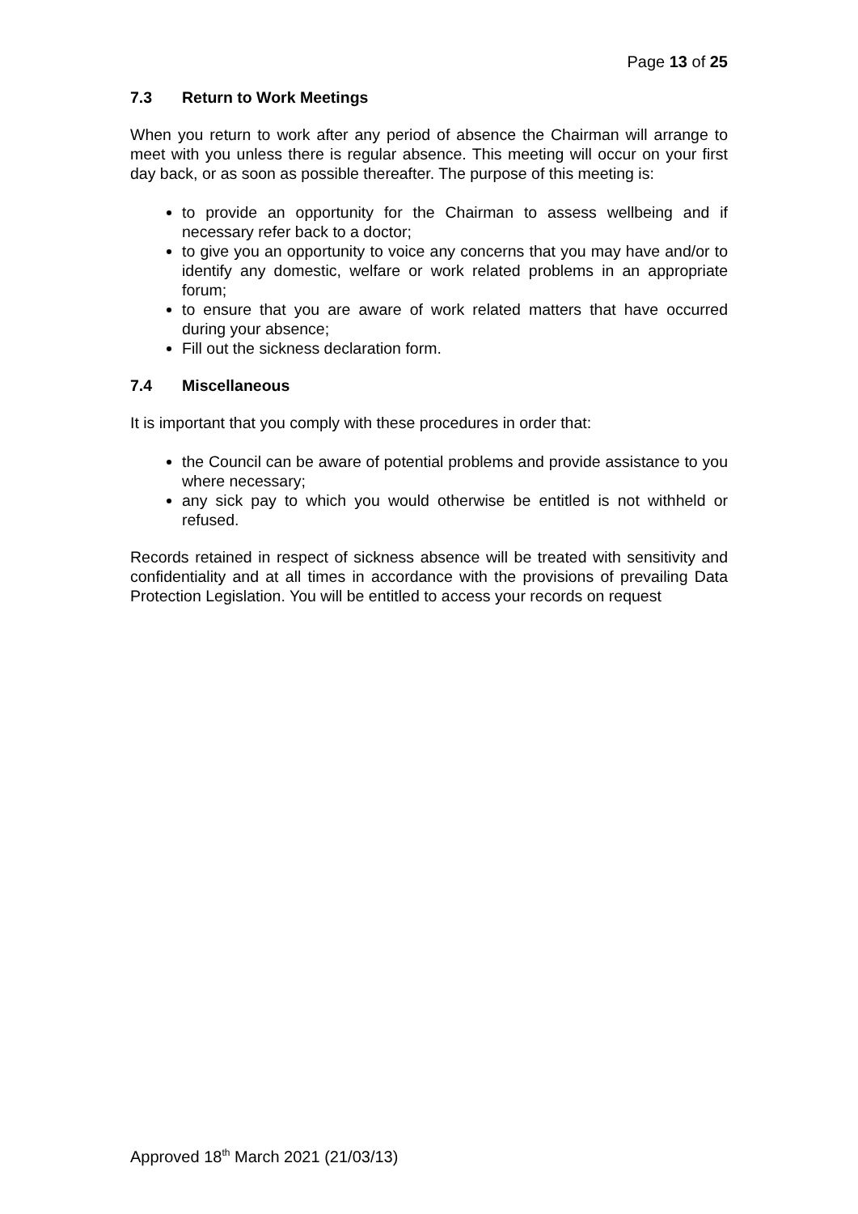Page 13 of 25
7.3 Return to Work Meetings
When you return to work after any period of absence the Chairman will arrange to meet with you unless there is regular absence. This meeting will occur on your first day back, or as soon as possible thereafter. The purpose of this meeting is:
to provide an opportunity for the Chairman to assess wellbeing and if necessary refer back to a doctor;
to give you an opportunity to voice any concerns that you may have and/or to identify any domestic, welfare or work related problems in an appropriate forum;
to ensure that you are aware of work related matters that have occurred during your absence;
Fill out the sickness declaration form.
7.4 Miscellaneous
It is important that you comply with these procedures in order that:
the Council can be aware of potential problems and provide assistance to you where necessary;
any sick pay to which you would otherwise be entitled is not withheld or refused.
Records retained in respect of sickness absence will be treated with sensitivity and confidentiality and at all times in accordance with the provisions of prevailing Data Protection Legislation. You will be entitled to access your records on request
Approved 18<sup>th</sup> March 2021 (21/03/13)